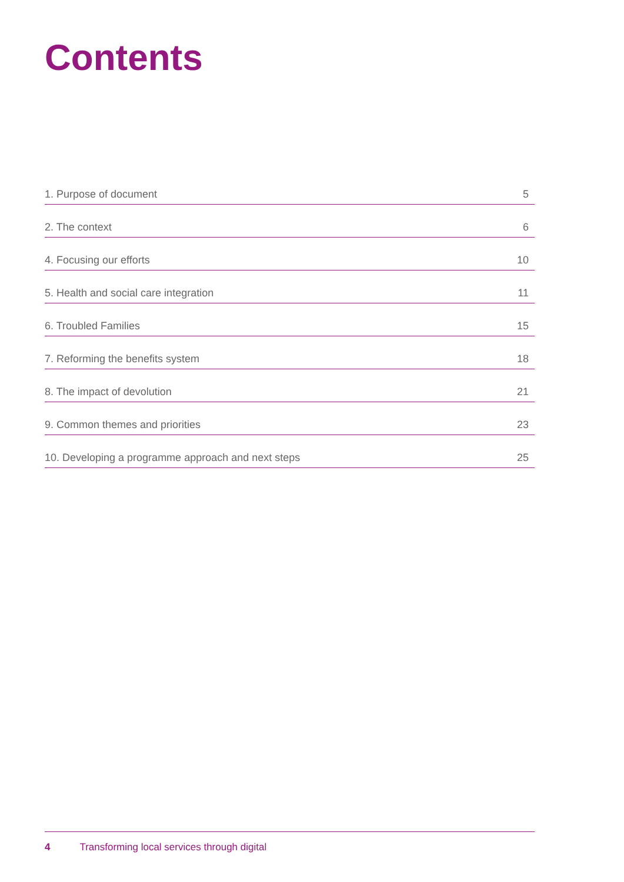Contents
1. Purpose of document 5
2. The context 6
4. Focusing our efforts 10
5. Health and social care integration 11
6. Troubled Families 15
7. Reforming the benefits system 18
8. The impact of devolution 21
9. Common themes and priorities 23
10. Developing a programme approach and next steps 25
4 Transforming local services through digital